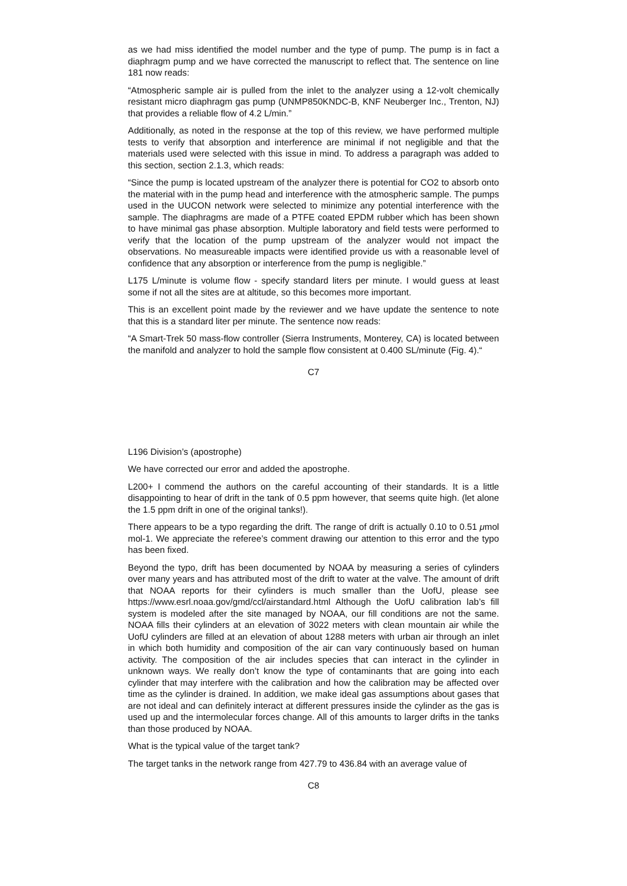as we had miss identified the model number and the type of pump. The pump is in fact a diaphragm pump and we have corrected the manuscript to reflect that. The sentence on line 181 now reads:
“Atmospheric sample air is pulled from the inlet to the analyzer using a 12-volt chemically resistant micro diaphragm gas pump (UNMP850KNDC-B, KNF Neuberger Inc., Trenton, NJ) that provides a reliable flow of 4.2 L/min.”
Additionally, as noted in the response at the top of this review, we have performed multiple tests to verify that absorption and interference are minimal if not negligible and that the materials used were selected with this issue in mind. To address a paragraph was added to this section, section 2.1.3, which reads:
“Since the pump is located upstream of the analyzer there is potential for CO2 to absorb onto the material with in the pump head and interference with the atmospheric sample. The pumps used in the UUCON network were selected to minimize any potential interference with the sample. The diaphragms are made of a PTFE coated EPDM rubber which has been shown to have minimal gas phase absorption. Multiple laboratory and field tests were performed to verify that the location of the pump upstream of the analyzer would not impact the observations. No measureable impacts were identified provide us with a reasonable level of confidence that any absorption or interference from the pump is negligible.”
L175 L/minute is volume flow - specify standard liters per minute. I would guess at least some if not all the sites are at altitude, so this becomes more important.
This is an excellent point made by the reviewer and we have update the sentence to note that this is a standard liter per minute. The sentence now reads:
“A Smart-Trek 50 mass-flow controller (Sierra Instruments, Monterey, CA) is located between the manifold and analyzer to hold the sample flow consistent at 0.400 SL/minute (Fig. 4).“
C7
L196 Division’s (apostrophe)
We have corrected our error and added the apostrophe.
L200+ I commend the authors on the careful accounting of their standards. It is a little disappointing to hear of drift in the tank of 0.5 ppm however, that seems quite high. (let alone the 1.5 ppm drift in one of the original tanks!).
There appears to be a typo regarding the drift. The range of drift is actually 0.10 to 0.51 μmol mol-1. We appreciate the referee’s comment drawing our attention to this error and the typo has been fixed.
Beyond the typo, drift has been documented by NOAA by measuring a series of cylinders over many years and has attributed most of the drift to water at the valve. The amount of drift that NOAA reports for their cylinders is much smaller than the UofU, please see https://www.esrl.noaa.gov/gmd/ccl/airstandard.html Although the UofU calibration lab’s fill system is modeled after the site managed by NOAA, our fill conditions are not the same. NOAA fills their cylinders at an elevation of 3022 meters with clean mountain air while the UofU cylinders are filled at an elevation of about 1288 meters with urban air through an inlet in which both humidity and composition of the air can vary continuously based on human activity. The composition of the air includes species that can interact in the cylinder in unknown ways. We really don’t know the type of contaminants that are going into each cylinder that may interfere with the calibration and how the calibration may be affected over time as the cylinder is drained. In addition, we make ideal gas assumptions about gases that are not ideal and can definitely interact at different pressures inside the cylinder as the gas is used up and the intermolecular forces change. All of this amounts to larger drifts in the tanks than those produced by NOAA.
What is the typical value of the target tank?
The target tanks in the network range from 427.79 to 436.84 with an average value of
C8